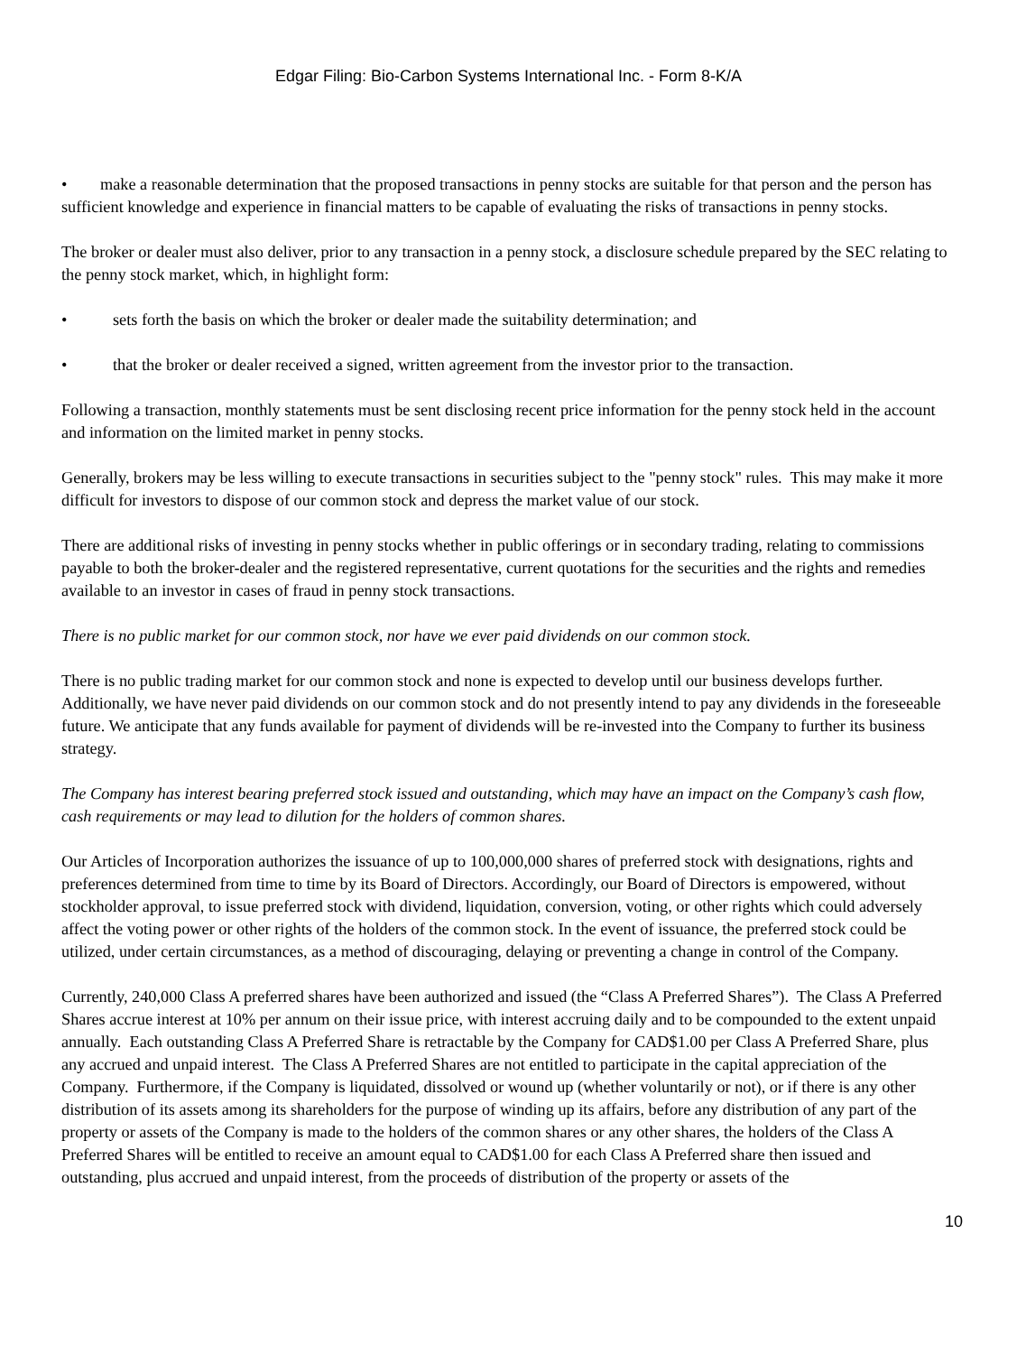Edgar Filing: Bio-Carbon Systems International Inc. - Form 8-K/A
• make a reasonable determination that the proposed transactions in penny stocks are suitable for that person and the person has sufficient knowledge and experience in financial matters to be capable of evaluating the risks of transactions in penny stocks.
The broker or dealer must also deliver, prior to any transaction in a penny stock, a disclosure schedule prepared by the SEC relating to the penny stock market, which, in highlight form:
• sets forth the basis on which the broker or dealer made the suitability determination; and
• that the broker or dealer received a signed, written agreement from the investor prior to the transaction.
Following a transaction, monthly statements must be sent disclosing recent price information for the penny stock held in the account and information on the limited market in penny stocks.
Generally, brokers may be less willing to execute transactions in securities subject to the "penny stock" rules. This may make it more difficult for investors to dispose of our common stock and depress the market value of our stock.
There are additional risks of investing in penny stocks whether in public offerings or in secondary trading, relating to commissions payable to both the broker-dealer and the registered representative, current quotations for the securities and the rights and remedies available to an investor in cases of fraud in penny stock transactions.
There is no public market for our common stock, nor have we ever paid dividends on our common stock.
There is no public trading market for our common stock and none is expected to develop until our business develops further. Additionally, we have never paid dividends on our common stock and do not presently intend to pay any dividends in the foreseeable future. We anticipate that any funds available for payment of dividends will be re-invested into the Company to further its business strategy.
The Company has interest bearing preferred stock issued and outstanding, which may have an impact on the Company’s cash flow, cash requirements or may lead to dilution for the holders of common shares.
Our Articles of Incorporation authorizes the issuance of up to 100,000,000 shares of preferred stock with designations, rights and preferences determined from time to time by its Board of Directors. Accordingly, our Board of Directors is empowered, without stockholder approval, to issue preferred stock with dividend, liquidation, conversion, voting, or other rights which could adversely affect the voting power or other rights of the holders of the common stock. In the event of issuance, the preferred stock could be utilized, under certain circumstances, as a method of discouraging, delaying or preventing a change in control of the Company.
Currently, 240,000 Class A preferred shares have been authorized and issued (the “Class A Preferred Shares”). The Class A Preferred Shares accrue interest at 10% per annum on their issue price, with interest accruing daily and to be compounded to the extent unpaid annually. Each outstanding Class A Preferred Share is retractable by the Company for CAD$1.00 per Class A Preferred Share, plus any accrued and unpaid interest. The Class A Preferred Shares are not entitled to participate in the capital appreciation of the Company. Furthermore, if the Company is liquidated, dissolved or wound up (whether voluntarily or not), or if there is any other distribution of its assets among its shareholders for the purpose of winding up its affairs, before any distribution of any part of the property or assets of the Company is made to the holders of the common shares or any other shares, the holders of the Class A Preferred Shares will be entitled to receive an amount equal to CAD$1.00 for each Class A Preferred share then issued and outstanding, plus accrued and unpaid interest, from the proceeds of distribution of the property or assets of the
10